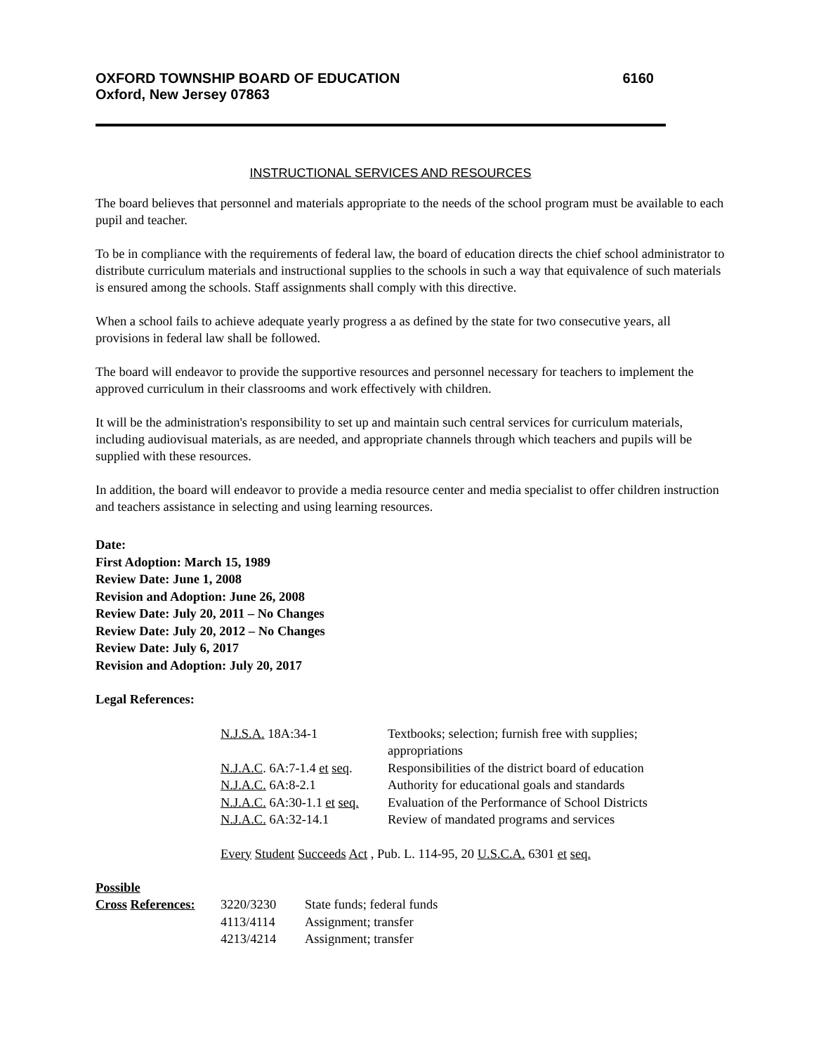OXFORD TOWNSHIP BOARD OF EDUCATION 6160
Oxford, New Jersey 07863
INSTRUCTIONAL SERVICES AND RESOURCES
The board believes that personnel and materials appropriate to the needs of the school program must be available to each pupil and teacher.
To be in compliance with the requirements of federal law, the board of education directs the chief school administrator to distribute curriculum materials and instructional supplies to the schools in such a way that equivalence of such materials is ensured among the schools. Staff assignments shall comply with this directive.
When a school fails to achieve adequate yearly progress a as defined by the state for two consecutive years, all provisions in federal law shall be followed.
The board will endeavor to provide the supportive resources and personnel necessary for teachers to implement the approved curriculum in their classrooms and work effectively with children.
It will be the administration's responsibility to set up and maintain such central services for curriculum materials, including audiovisual materials, as are needed, and appropriate channels through which teachers and pupils will be supplied with these resources.
In addition, the board will endeavor to provide a media resource center and media specialist to offer children instruction and teachers assistance in selecting and using learning resources.
Date:
First Adoption: March 15, 1989
Review Date: June 1, 2008
Revision and Adoption: June 26, 2008
Review Date: July 20, 2011 – No Changes
Review Date: July 20, 2012 – No Changes
Review Date: July 6, 2017
Revision and Adoption: July 20, 2017
Legal References:
| N.J.S.A. 18A:34-1 | Textbooks; selection; furnish free with supplies; appropriations |
| N.J.A.C . 6A:7-1.4 et seq . | Responsibilities of the district board of education |
| N.J.A.C. 6A:8-2.1 | Authority for educational goals and standards |
| N.J.A.C. 6A:30-1.1 et seq. | Evaluation of the Performance of School Districts |
| N.J.A.C. 6A:32-14.1 | Review of mandated programs and services |
Every Student Succeeds Act , Pub. L. 114-95, 20 U.S.C.A. 6301 et seq.
| Possible | | |
| Cross References: | 3220/3230 | State funds; federal funds |
| | 4113/4114 | Assignment; transfer |
| | 4213/4214 | Assignment; transfer |